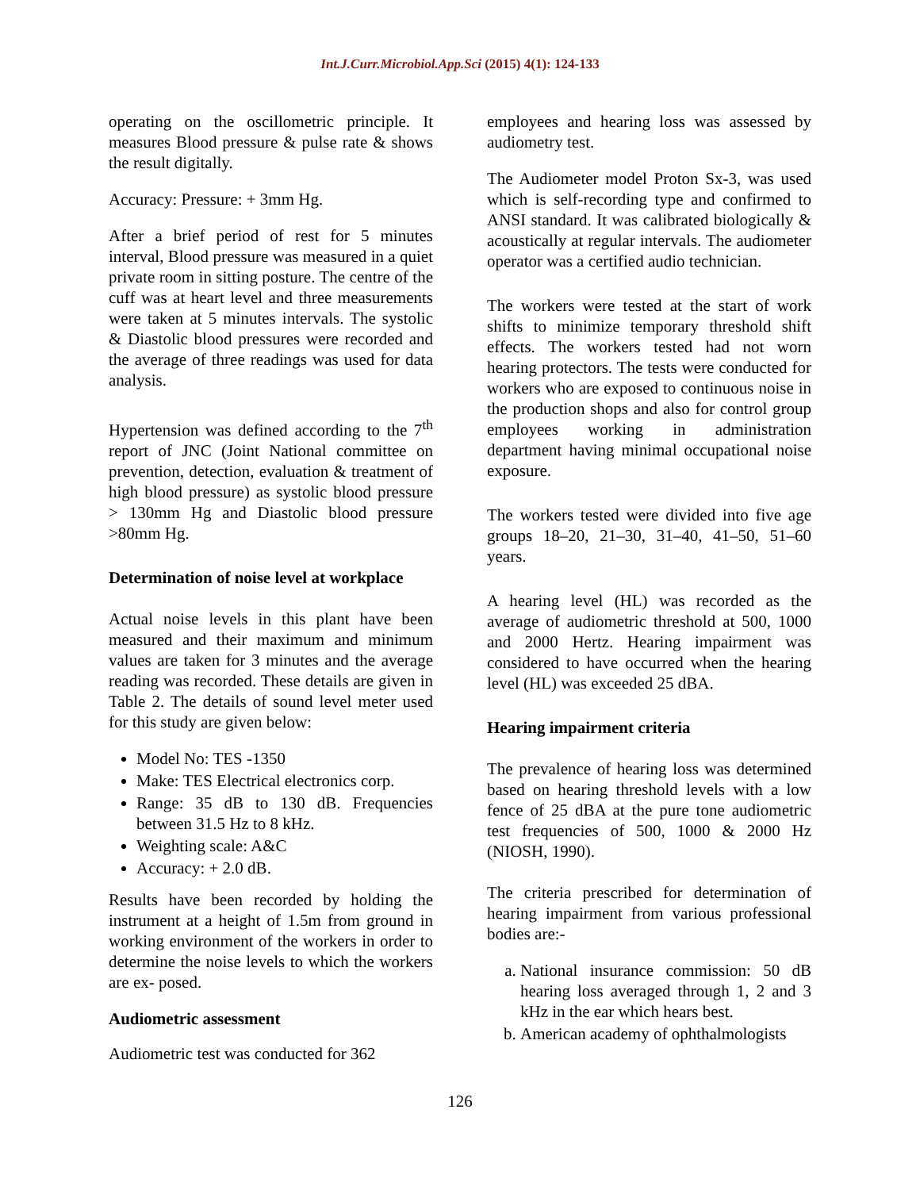Int.J.Curr.Microbiol.App.Sci (2015) 4(1): 124-133
operating on the oscillometric principle. It measures Blood pressure & pulse rate & shows the result digitally.
Accuracy: Pressure: + 3mm Hg.
After a brief period of rest for 5 minutes interval, Blood pressure was measured in a quiet private room in sitting posture. The centre of the cuff was at heart level and three measurements were taken at 5 minutes intervals. The systolic & Diastolic blood pressures were recorded and the average of three readings was used for data analysis.
Hypertension was defined according to the 7<sup>th</sup> report of JNC (Joint National committee on prevention, detection, evaluation & treatment of high blood pressure) as systolic blood pressure > 130mm Hg and Diastolic blood pressure >80mm Hg.
Determination of noise level at workplace
Actual noise levels in this plant have been measured and their maximum and minimum values are taken for 3 minutes and the average reading was recorded. These details are given in Table 2. The details of sound level meter used for this study are given below:
Model No: TES -1350
Make: TES Electrical electronics corp.
Range: 35 dB to 130 dB. Frequencies between 31.5 Hz to 8 kHz.
Weighting scale: A&C
Accuracy: + 2.0 dB.
Results have been recorded by holding the instrument at a height of 1.5m from ground in working environment of the workers in order to determine the noise levels to which the workers are ex- posed.
Audiometric assessment
Audiometric test was conducted for 362
employees and hearing loss was assessed by audiometry test.
The Audiometer model Proton Sx-3, was used which is self-recording type and confirmed to ANSI standard. It was calibrated biologically & acoustically at regular intervals. The audiometer operator was a certified audio technician.
The workers were tested at the start of work shifts to minimize temporary threshold shift effects. The workers tested had not worn hearing protectors. The tests were conducted for workers who are exposed to continuous noise in the production shops and also for control group employees working in administration department having minimal occupational noise exposure.
The workers tested were divided into five age groups 18–20, 21–30, 31–40, 41–50, 51–60 years.
A hearing level (HL) was recorded as the average of audiometric threshold at 500, 1000 and 2000 Hertz. Hearing impairment was considered to have occurred when the hearing level (HL) was exceeded 25 dBA.
Hearing impairment criteria
The prevalence of hearing loss was determined based on hearing threshold levels with a low fence of 25 dBA at the pure tone audiometric test frequencies of 500, 1000 & 2000 Hz (NIOSH, 1990).
The criteria prescribed for determination of hearing impairment from various professional bodies are:-
a. National insurance commission: 50 dB hearing loss averaged through 1, 2 and 3 kHz in the ear which hears best.
b. American academy of ophthalmologists
126